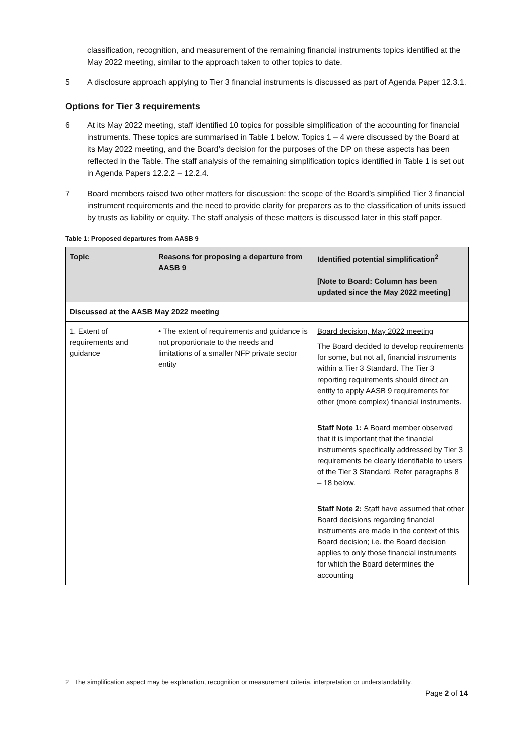classification, recognition, and measurement of the remaining financial instruments topics identified at the May 2022 meeting, similar to the approach taken to other topics to date.
5 A disclosure approach applying to Tier 3 financial instruments is discussed as part of Agenda Paper 12.3.1.
Options for Tier 3 requirements
6 At its May 2022 meeting, staff identified 10 topics for possible simplification of the accounting for financial instruments. These topics are summarised in Table 1 below. Topics 1 – 4 were discussed by the Board at its May 2022 meeting, and the Board’s decision for the purposes of the DP on these aspects has been reflected in the Table. The staff analysis of the remaining simplification topics identified in Table 1 is set out in Agenda Papers 12.2.2 – 12.2.4.
7 Board members raised two other matters for discussion: the scope of the Board’s simplified Tier 3 financial instrument requirements and the need to provide clarity for preparers as to the classification of units issued by trusts as liability or equity. The staff analysis of these matters is discussed later in this staff paper.
Table 1: Proposed departures from AASB 9
| Topic | Reasons for proposing a departure from AASB 9 | Identified potential simplification<sup>2</sup> [Note to Board: Column has been updated since the May 2022 meeting] |
| --- | --- | --- |
| Discussed at the AASB May 2022 meeting | | |
| 1. Extent of requirements and guidance | • The extent of requirements and guidance is not proportionate to the needs and limitations of a smaller NFP private sector entity | Board decision, May 2022 meeting The Board decided to develop requirements for some, but not all, financial instruments within a Tier 3 Standard. The Tier 3 reporting requirements should direct an entity to apply AASB 9 requirements for other (more complex) financial instruments. Staff Note 1: A Board member observed that it is important that the financial instruments specifically addressed by Tier 3 requirements be clearly identifiable to users of the Tier 3 Standard. Refer paragraphs 8 – 18 below. Staff Note 2: Staff have assumed that other Board decisions regarding financial instruments are made in the context of this Board decision; i.e. the Board decision applies to only those financial instruments for which the Board determines the accounting |
2 The simplification aspect may be explanation, recognition or measurement criteria, interpretation or understandability.
Page 2 of 14